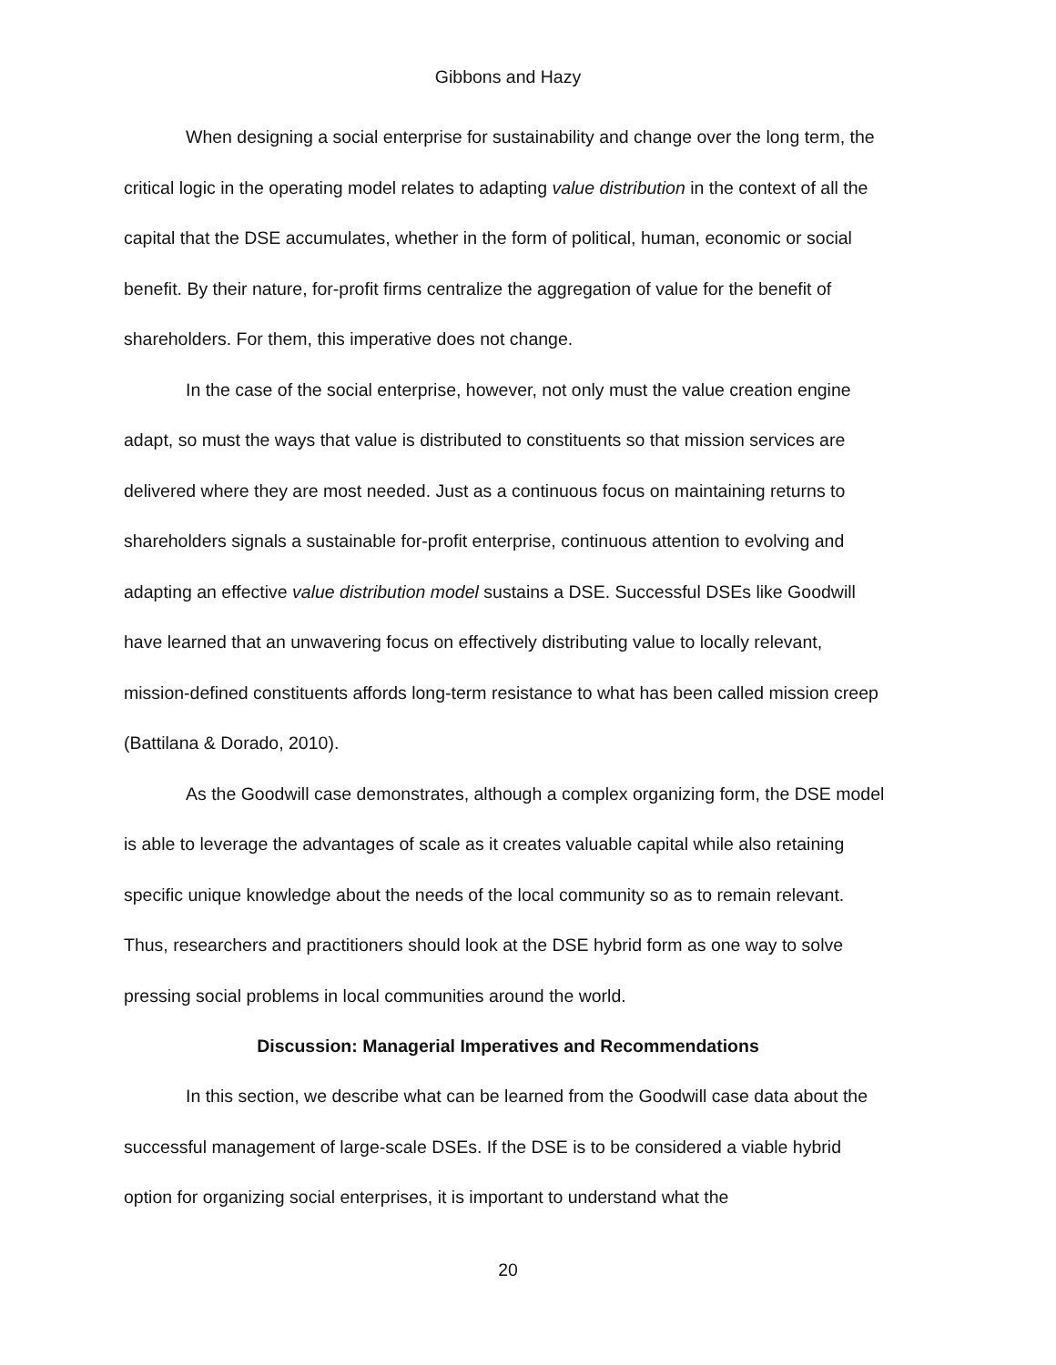Gibbons and Hazy
When designing a social enterprise for sustainability and change over the long term, the critical logic in the operating model relates to adapting value distribution in the context of all the capital that the DSE accumulates, whether in the form of political, human, economic or social benefit. By their nature, for-profit firms centralize the aggregation of value for the benefit of shareholders. For them, this imperative does not change.
In the case of the social enterprise, however, not only must the value creation engine adapt, so must the ways that value is distributed to constituents so that mission services are delivered where they are most needed. Just as a continuous focus on maintaining returns to shareholders signals a sustainable for-profit enterprise, continuous attention to evolving and adapting an effective value distribution model sustains a DSE. Successful DSEs like Goodwill have learned that an unwavering focus on effectively distributing value to locally relevant, mission-defined constituents affords long-term resistance to what has been called mission creep (Battilana & Dorado, 2010).
As the Goodwill case demonstrates, although a complex organizing form, the DSE model is able to leverage the advantages of scale as it creates valuable capital while also retaining specific unique knowledge about the needs of the local community so as to remain relevant. Thus, researchers and practitioners should look at the DSE hybrid form as one way to solve pressing social problems in local communities around the world.
Discussion: Managerial Imperatives and Recommendations
In this section, we describe what can be learned from the Goodwill case data about the successful management of large-scale DSEs. If the DSE is to be considered a viable hybrid option for organizing social enterprises, it is important to understand what the
20